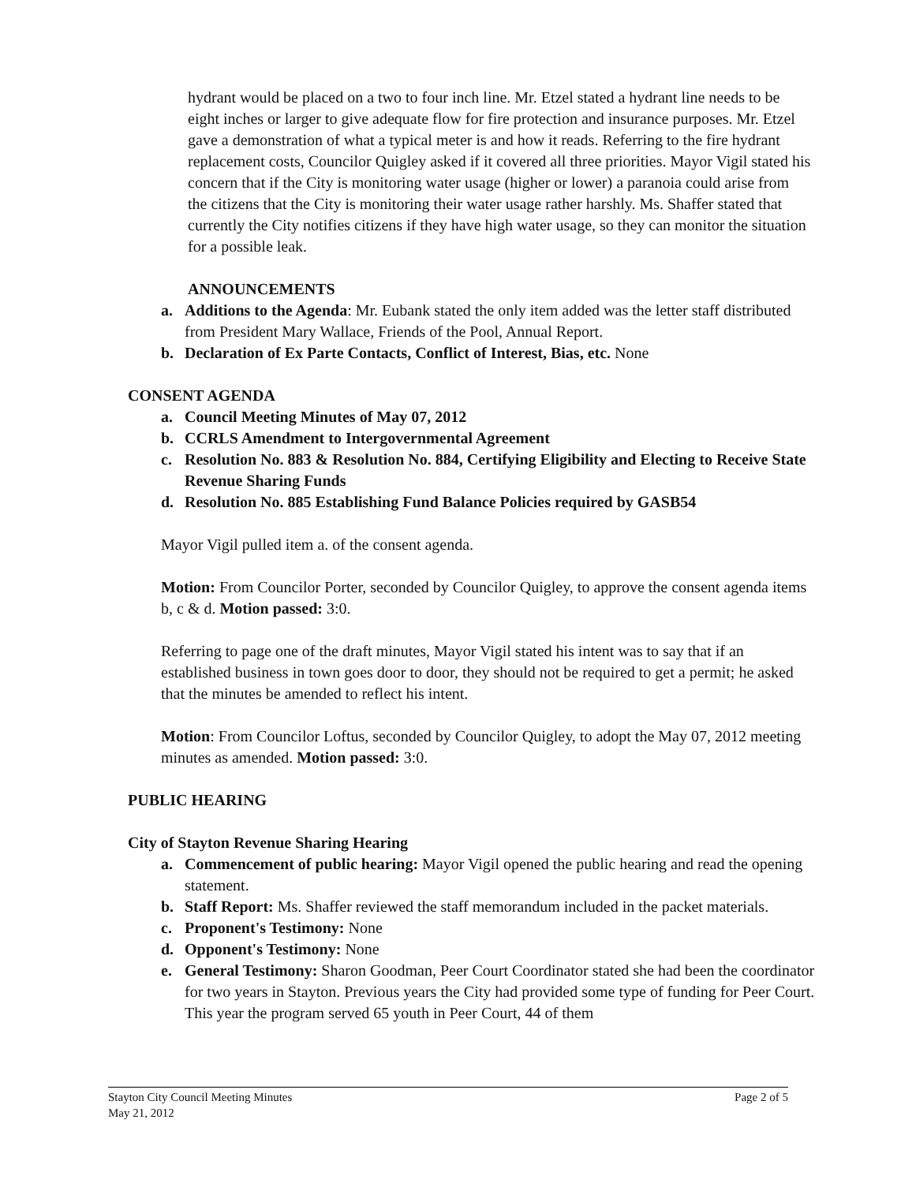hydrant would be placed on a two to four inch line. Mr. Etzel stated a hydrant line needs to be eight inches or larger to give adequate flow for fire protection and insurance purposes. Mr. Etzel gave a demonstration of what a typical meter is and how it reads. Referring to the fire hydrant replacement costs, Councilor Quigley asked if it covered all three priorities. Mayor Vigil stated his concern that if the City is monitoring water usage (higher or lower) a paranoia could arise from the citizens that the City is monitoring their water usage rather harshly. Ms. Shaffer stated that currently the City notifies citizens if they have high water usage, so they can monitor the situation for a possible leak.
ANNOUNCEMENTS
a. Additions to the Agenda: Mr. Eubank stated the only item added was the letter staff distributed from President Mary Wallace, Friends of the Pool, Annual Report.
b. Declaration of Ex Parte Contacts, Conflict of Interest, Bias, etc. None
CONSENT AGENDA
a. Council Meeting Minutes of May 07, 2012
b. CCRLS Amendment to Intergovernmental Agreement
c. Resolution No. 883 & Resolution No. 884, Certifying Eligibility and Electing to Receive State Revenue Sharing Funds
d. Resolution No. 885 Establishing Fund Balance Policies required by GASB54
Mayor Vigil pulled item a. of the consent agenda.
Motion: From Councilor Porter, seconded by Councilor Quigley, to approve the consent agenda items b, c & d. Motion passed: 3:0.
Referring to page one of the draft minutes, Mayor Vigil stated his intent was to say that if an established business in town goes door to door, they should not be required to get a permit; he asked that the minutes be amended to reflect his intent.
Motion: From Councilor Loftus, seconded by Councilor Quigley, to adopt the May 07, 2012 meeting minutes as amended. Motion passed: 3:0.
PUBLIC HEARING
City of Stayton Revenue Sharing Hearing
a. Commencement of public hearing: Mayor Vigil opened the public hearing and read the opening statement.
b. Staff Report: Ms. Shaffer reviewed the staff memorandum included in the packet materials.
c. Proponent's Testimony: None
d. Opponent's Testimony: None
e. General Testimony: Sharon Goodman, Peer Court Coordinator stated she had been the coordinator for two years in Stayton. Previous years the City had provided some type of funding for Peer Court. This year the program served 65 youth in Peer Court, 44 of them
Stayton City Council Meeting Minutes
May 21, 2012 Page 2 of 5